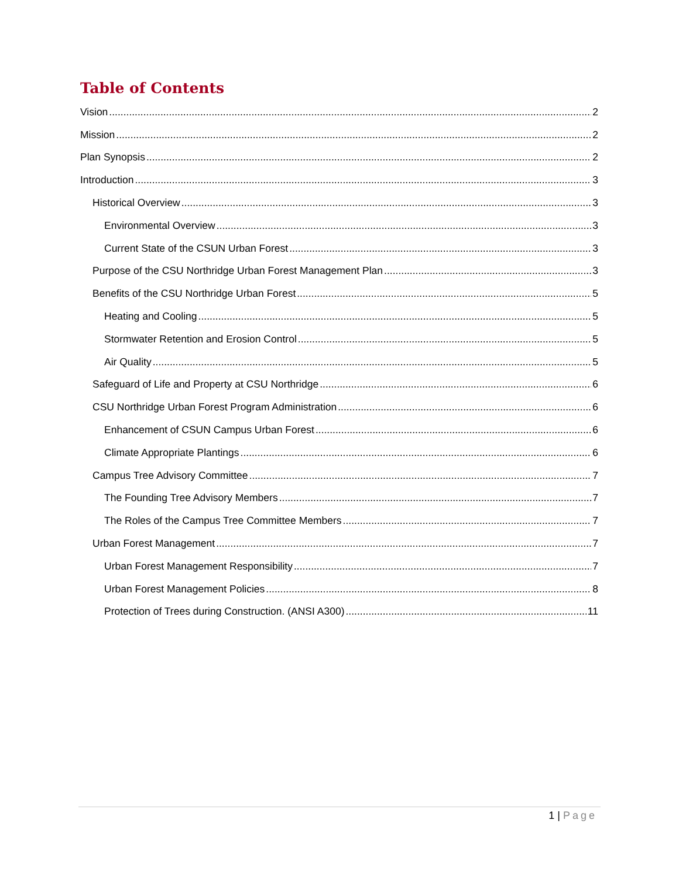Table of Contents
Vision 2
Mission 2
Plan Synopsis 2
Introduction 3
Historical Overview 3
Environmental Overview 3
Current State of the CSUN Urban Forest 3
Purpose of the CSU Northridge Urban Forest Management Plan 3
Benefits of the CSU Northridge Urban Forest 5
Heating and Cooling 5
Stormwater Retention and Erosion Control 5
Air Quality 5
Safeguard of Life and Property at CSU Northridge 6
CSU Northridge Urban Forest Program Administration 6
Enhancement of CSUN Campus Urban Forest 6
Climate Appropriate Plantings 6
Campus Tree Advisory Committee 7
The Founding Tree Advisory Members 7
The Roles of the Campus Tree Committee Members 7
Urban Forest Management 7
Urban Forest Management Responsibility 7
Urban Forest Management Policies 8
Protection of Trees during Construction. (ANSI A300) 11
1 | Page